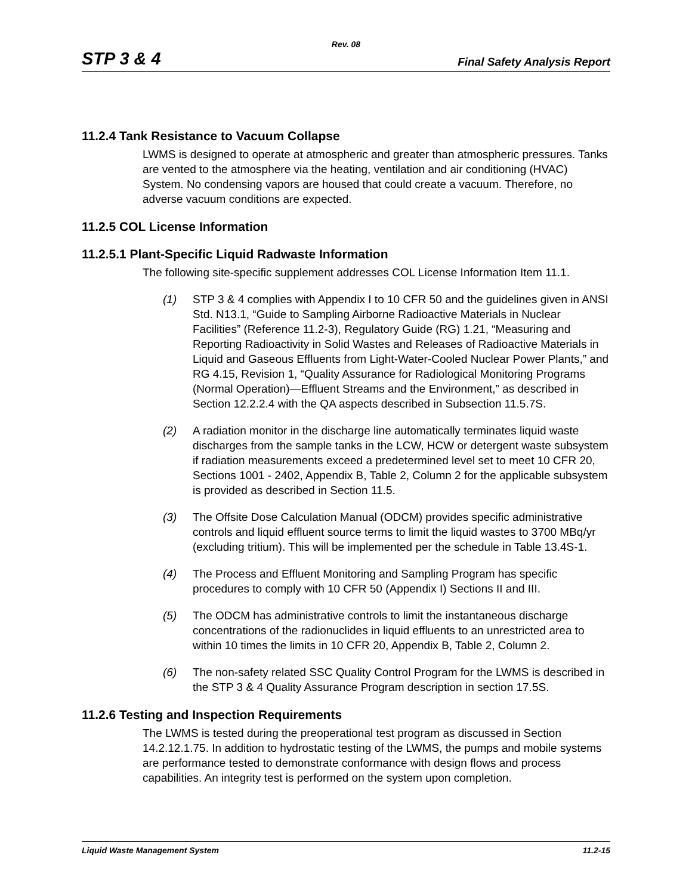Rev. 08
STP 3 & 4 Final Safety Analysis Report
11.2.4 Tank Resistance to Vacuum Collapse
LWMS is designed to operate at atmospheric and greater than atmospheric pressures. Tanks are vented to the atmosphere via the heating, ventilation and air conditioning (HVAC) System. No condensing vapors are housed that could create a vacuum. Therefore, no adverse vacuum conditions are expected.
11.2.5 COL License Information
11.2.5.1 Plant-Specific Liquid Radwaste Information
The following site-specific supplement addresses COL License Information Item 11.1.
(1) STP 3 & 4 complies with Appendix I to 10 CFR 50 and the guidelines given in ANSI Std. N13.1, “Guide to Sampling Airborne Radioactive Materials in Nuclear Facilities” (Reference 11.2-3), Regulatory Guide (RG) 1.21, “Measuring and Reporting Radioactivity in Solid Wastes and Releases of Radioactive Materials in Liquid and Gaseous Effluents from Light-Water-Cooled Nuclear Power Plants,” and RG 4.15, Revision 1, “Quality Assurance for Radiological Monitoring Programs (Normal Operation)—Effluent Streams and the Environment,” as described in Section 12.2.2.4 with the QA aspects described in Subsection 11.5.7S.
(2) A radiation monitor in the discharge line automatically terminates liquid waste discharges from the sample tanks in the LCW, HCW or detergent waste subsystem if radiation measurements exceed a predetermined level set to meet 10 CFR 20, Sections 1001 - 2402, Appendix B, Table 2, Column 2 for the applicable subsystem is provided as described in Section 11.5.
(3) The Offsite Dose Calculation Manual (ODCM) provides specific administrative controls and liquid effluent source terms to limit the liquid wastes to 3700 MBq/yr (excluding tritium). This will be implemented per the schedule in Table 13.4S-1.
(4) The Process and Effluent Monitoring and Sampling Program has specific procedures to comply with 10 CFR 50 (Appendix I) Sections II and III.
(5) The ODCM has administrative controls to limit the instantaneous discharge concentrations of the radionuclides in liquid effluents to an unrestricted area to within 10 times the limits in 10 CFR 20, Appendix B, Table 2, Column 2.
(6) The non-safety related SSC Quality Control Program for the LWMS is described in the STP 3 & 4 Quality Assurance Program description in section 17.5S.
11.2.6 Testing and Inspection Requirements
The LWMS is tested during the preoperational test program as discussed in Section 14.2.12.1.75. In addition to hydrostatic testing of the LWMS, the pumps and mobile systems are performance tested to demonstrate conformance with design flows and process capabilities. An integrity test is performed on the system upon completion.
Liquid Waste Management System 11.2-15